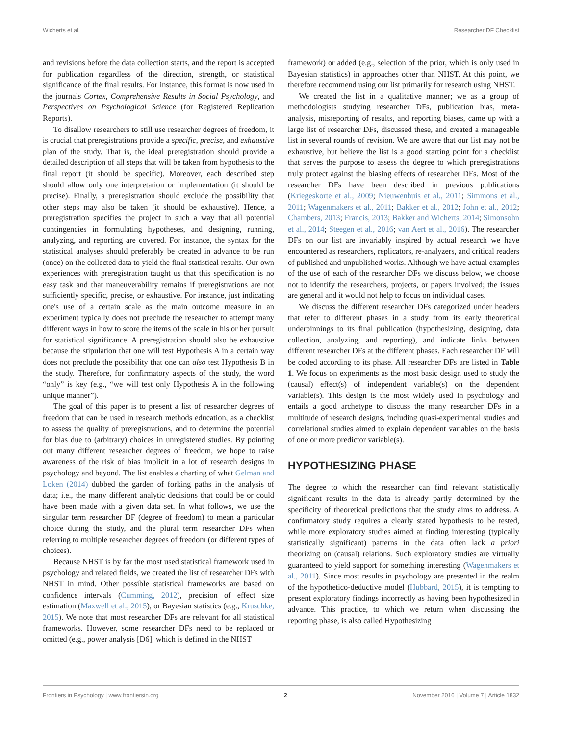Wicherts et al. Researcher DF Checklist
and revisions before the data collection starts, and the report is accepted for publication regardless of the direction, strength, or statistical significance of the final results. For instance, this format is now used in the journals Cortex, Comprehensive Results in Social Psychology, and Perspectives on Psychological Science (for Registered Replication Reports).
To disallow researchers to still use researcher degrees of freedom, it is crucial that preregistrations provide a specific, precise, and exhaustive plan of the study. That is, the ideal preregistration should provide a detailed description of all steps that will be taken from hypothesis to the final report (it should be specific). Moreover, each described step should allow only one interpretation or implementation (it should be precise). Finally, a preregistration should exclude the possibility that other steps may also be taken (it should be exhaustive). Hence, a preregistration specifies the project in such a way that all potential contingencies in formulating hypotheses, and designing, running, analyzing, and reporting are covered. For instance, the syntax for the statistical analyses should preferably be created in advance to be run (once) on the collected data to yield the final statistical results. Our own experiences with preregistration taught us that this specification is no easy task and that maneuverability remains if preregistrations are not sufficiently specific, precise, or exhaustive. For instance, just indicating one's use of a certain scale as the main outcome measure in an experiment typically does not preclude the researcher to attempt many different ways in how to score the items of the scale in his or her pursuit for statistical significance. A preregistration should also be exhaustive because the stipulation that one will test Hypothesis A in a certain way does not preclude the possibility that one can also test Hypothesis B in the study. Therefore, for confirmatory aspects of the study, the word “only” is key (e.g., “we will test only Hypothesis A in the following unique manner”).
The goal of this paper is to present a list of researcher degrees of freedom that can be used in research methods education, as a checklist to assess the quality of preregistrations, and to determine the potential for bias due to (arbitrary) choices in unregistered studies. By pointing out many different researcher degrees of freedom, we hope to raise awareness of the risk of bias implicit in a lot of research designs in psychology and beyond. The list enables a charting of what Gelman and Loken (2014) dubbed the garden of forking paths in the analysis of data; i.e., the many different analytic decisions that could be or could have been made with a given data set. In what follows, we use the singular term researcher DF (degree of freedom) to mean a particular choice during the study, and the plural term researcher DFs when referring to multiple researcher degrees of freedom (or different types of choices).
Because NHST is by far the most used statistical framework used in psychology and related fields, we created the list of researcher DFs with NHST in mind. Other possible statistical frameworks are based on confidence intervals (Cumming, 2012), precision of effect size estimation (Maxwell et al., 2015), or Bayesian statistics (e.g., Kruschke, 2015). We note that most researcher DFs are relevant for all statistical frameworks. However, some researcher DFs need to be replaced or omitted (e.g., power analysis [D6], which is defined in the NHST
framework) or added (e.g., selection of the prior, which is only used in Bayesian statistics) in approaches other than NHST. At this point, we therefore recommend using our list primarily for research using NHST.
We created the list in a qualitative manner; we as a group of methodologists studying researcher DFs, publication bias, meta-analysis, misreporting of results, and reporting biases, came up with a large list of researcher DFs, discussed these, and created a manageable list in several rounds of revision. We are aware that our list may not be exhaustive, but believe the list is a good starting point for a checklist that serves the purpose to assess the degree to which preregistrations truly protect against the biasing effects of researcher DFs. Most of the researcher DFs have been described in previous publications (Kriegeskorte et al., 2009; Nieuwenhuis et al., 2011; Simmons et al., 2011; Wagenmakers et al., 2011; Bakker et al., 2012; John et al., 2012; Chambers, 2013; Francis, 2013; Bakker and Wicherts, 2014; Simonsohn et al., 2014; Steegen et al., 2016; van Aert et al., 2016). The researcher DFs on our list are invariably inspired by actual research we have encountered as researchers, replicators, re-analyzers, and critical readers of published and unpublished works. Although we have actual examples of the use of each of the researcher DFs we discuss below, we choose not to identify the researchers, projects, or papers involved; the issues are general and it would not help to focus on individual cases.
We discuss the different researcher DFs categorized under headers that refer to different phases in a study from its early theoretical underpinnings to its final publication (hypothesizing, designing, data collection, analyzing, and reporting), and indicate links between different researcher DFs at the different phases. Each researcher DF will be coded according to its phase. All researcher DFs are listed in Table 1. We focus on experiments as the most basic design used to study the (causal) effect(s) of independent variable(s) on the dependent variable(s). This design is the most widely used in psychology and entails a good archetype to discuss the many researcher DFs in a multitude of research designs, including quasi-experimental studies and correlational studies aimed to explain dependent variables on the basis of one or more predictor variable(s).
HYPOTHESIZING PHASE
The degree to which the researcher can find relevant statistically significant results in the data is already partly determined by the specificity of theoretical predictions that the study aims to address. A confirmatory study requires a clearly stated hypothesis to be tested, while more exploratory studies aimed at finding interesting (typically statistically significant) patterns in the data often lack a priori theorizing on (causal) relations. Such exploratory studies are virtually guaranteed to yield support for something interesting (Wagenmakers et al., 2011). Since most results in psychology are presented in the realm of the hypothetico-deductive model (Hubbard, 2015), it is tempting to present exploratory findings incorrectly as having been hypothesized in advance. This practice, to which we return when discussing the reporting phase, is also called Hypothesizing
Frontiers in Psychology | www.frontiersin.org 2 November 2016 | Volume 7 | Article 1832